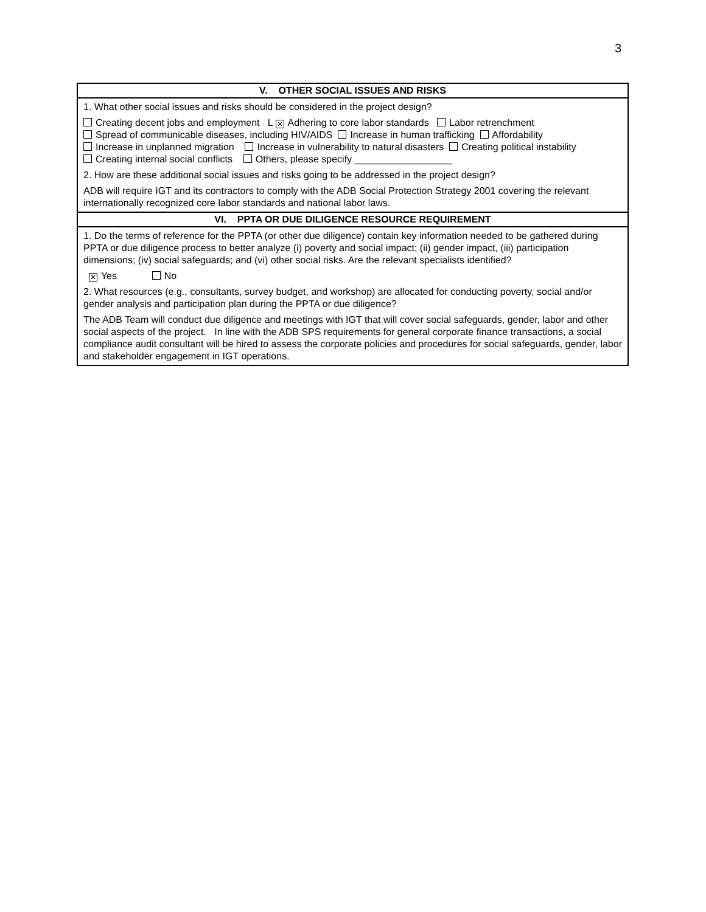3
| V. OTHER SOCIAL ISSUES AND RISKS |
| --- |
| 1. What other social issues and risks should be considered in the project design? Creating decent jobs and employment L ✕ Adhering to core labor standards Labor retrenchment Spread of communicable diseases, including HIV/AIDS Increase in human trafficking Affordability Increase in unplanned migration Increase in vulnerability to natural disasters Creating political instability Creating internal social conflicts Others, please specify __________________ 2. How are these additional social issues and risks going to be addressed in the project design? ADB will require IGT and its contractors to comply with the ADB Social Protection Strategy 2001 covering the relevant internationally recognized core labor standards and national labor laws. |
| VI. PPTA OR DUE DILIGENCE RESOURCE REQUIREMENT |
| 1. Do the terms of reference for the PPTA (or other due diligence) contain key information needed to be gathered during PPTA or due diligence process to better analyze (i) poverty and social impact; (ii) gender impact, (iii) participation dimensions; (iv) social safeguards; and (vi) other social risks. Are the relevant specialists identified? ✕ Yes No 2. What resources (e.g., consultants, survey budget, and workshop) are allocated for conducting poverty, social and/or gender analysis and participation plan during the PPTA or due diligence? The ADB Team will conduct due diligence and meetings with IGT that will cover social safeguards, gender, labor and other social aspects of the project. In line with the ADB SPS requirements for general corporate finance transactions, a social compliance audit consultant will be hired to assess the corporate policies and procedures for social safeguards, gender, labor and stakeholder engagement in IGT operations. |